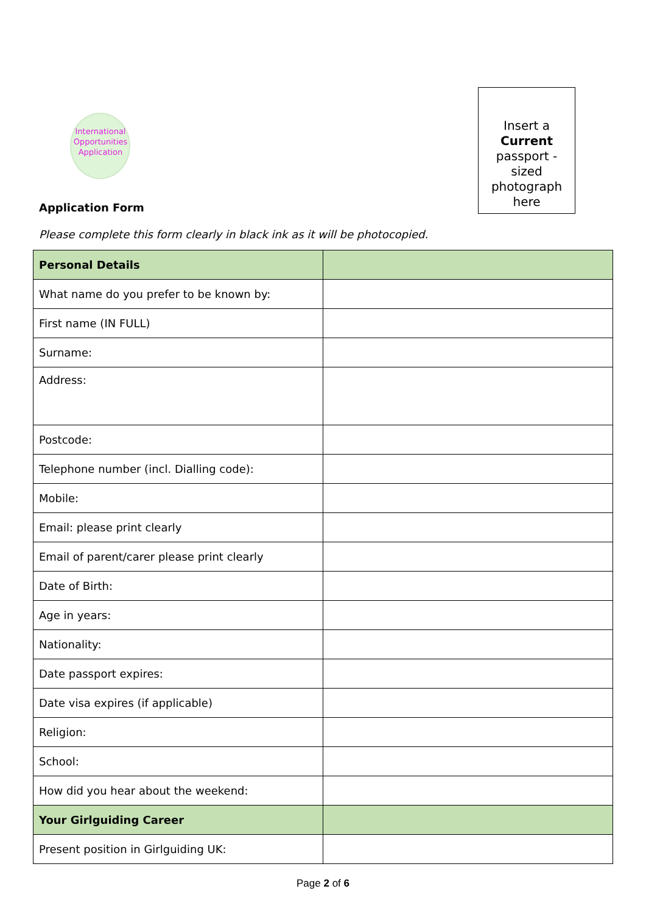International
Opportunities
Application
Insert a
Current
passport -
sized
photograph
here
Application Form
Please complete this form clearly in black ink as it will be photocopied.
| Personal Details | |
| --- | --- |
| What name do you prefer to be known by: | |
| First name (IN FULL) | |
| Surname: | |
| Address: | |
| Postcode: | |
| Telephone number (incl. Dialling code): | |
| Mobile: | |
| Email: please print clearly | |
| Email of parent/carer please print clearly | |
| Date of Birth: | |
| Age in years: | |
| Nationality: | |
| Date passport expires: | |
| Date visa expires (if applicable) | |
| Religion: | |
| School: | |
| How did you hear about the weekend: | |
| Your Girlguiding Career | |
| Present position in Girlguiding UK: | |
Page 2 of 6